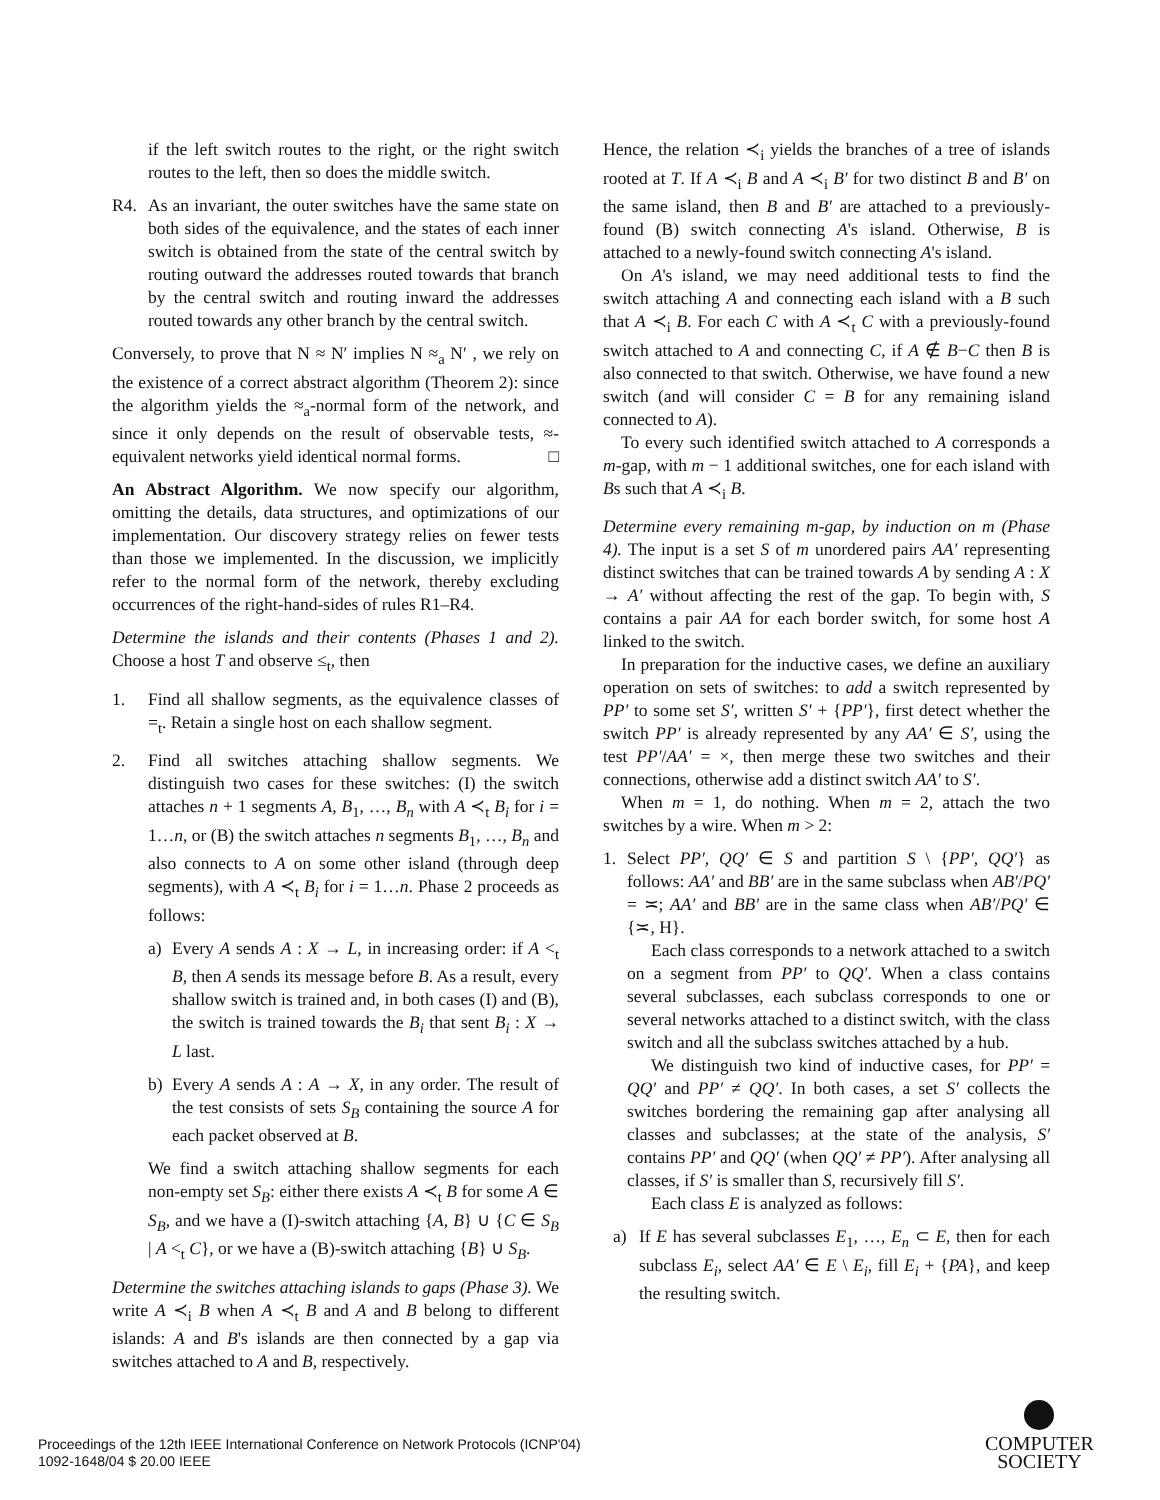if the left switch routes to the right, or the right switch routes to the left, then so does the middle switch.
R4. As an invariant, the outer switches have the same state on both sides of the equivalence, and the states of each inner switch is obtained from the state of the central switch by routing outward the addresses routed towards that branch by the central switch and routing inward the addresses routed towards any other branch by the central switch.
Conversely, to prove that N ≈ N′ implies N ≈<sub>a</sub> N′ , we rely on the existence of a correct abstract algorithm (Theorem 2): since the algorithm yields the ≈<sub>a</sub>-normal form of the network, and since it only depends on the result of observable tests, ≈-equivalent networks yield identical normal forms. □
An Abstract Algorithm. We now specify our algorithm, omitting the details, data structures, and optimizations of our implementation. Our discovery strategy relies on fewer tests than those we implemented. In the discussion, we implicitly refer to the normal form of the network, thereby excluding occurrences of the right-hand-sides of rules R1–R4.
Determine the islands and their contents (Phases 1 and 2). Choose a host T and observe ≤<sub>t</sub>, then
1. Find all shallow segments, as the equivalence classes of =<sub>t</sub>. Retain a single host on each shallow segment.
2. Find all switches attaching shallow segments. We distinguish two cases for these switches: (I) the switch attaches n + 1 segments A, B<sub>1</sub>, …, B<sub>n</sub> with A ≺<sub>t</sub> B<sub>i</sub> for i = 1…n, or (B) the switch attaches n segments B<sub>1</sub>, …, B<sub>n</sub> and also connects to A on some other island (through deep segments), with A ≺<sub>t</sub> B<sub>i</sub> for i = 1…n. Phase 2 proceeds as follows:
a) Every A sends A : X → L, in increasing order: if A <<sub>t</sub> B, then A sends its message before B. As a result, every shallow switch is trained and, in both cases (I) and (B), the switch is trained towards the B<sub>i</sub> that sent B<sub>i</sub> : X → L last.
b) Every A sends A : A → X, in any order. The result of the test consists of sets S<sub>B</sub> containing the source A for each packet observed at B.
We find a switch attaching shallow segments for each non-empty set S<sub>B</sub>: either there exists A ≺<sub>t</sub> B for some A ∈ S<sub>B</sub>, and we have a (I)-switch attaching {A, B} ∪ {C ∈ S<sub>B</sub> | A <<sub>t</sub> C}, or we have a (B)-switch attaching {B} ∪ S<sub>B</sub>.
Determine the switches attaching islands to gaps (Phase 3). We write A ≺<sub>i</sub> B when A ≺<sub>t</sub> B and A and B belong to different islands: A and B's islands are then connected by a gap via switches attached to A and B, respectively.
Hence, the relation ≺<sub>i</sub> yields the branches of a tree of islands rooted at T. If A ≺<sub>i</sub> B and A ≺<sub>i</sub> B′ for two distinct B and B′ on the same island, then B and B′ are attached to a previously-found (B) switch connecting A's island. Otherwise, B is attached to a newly-found switch connecting A's island.
On A's island, we may need additional tests to find the switch attaching A and connecting each island with a B such that A ≺<sub>i</sub> B. For each C with A ≺<sub>t</sub> C with a previously-found switch attached to A and connecting C, if A ∉ B−C then B is also connected to that switch. Otherwise, we have found a new switch (and will consider C = B for any remaining island connected to A).
To every such identified switch attached to A corresponds a m-gap, with m − 1 additional switches, one for each island with Bs such that A ≺<sub>i</sub> B.
Determine every remaining m-gap, by induction on m (Phase 4). The input is a set S of m unordered pairs AA′ representing distinct switches that can be trained towards A by sending A : X → A′ without affecting the rest of the gap. To begin with, S contains a pair AA for each border switch, for some host A linked to the switch.
In preparation for the inductive cases, we define an auxiliary operation on sets of switches: to add a switch represented by PP′ to some set S′, written S′ + {PP′}, first detect whether the switch PP′ is already represented by any AA′ ∈ S′, using the test PP′/AA′ = ×, then merge these two switches and their connections, otherwise add a distinct switch AA′ to S′.
When m = 1, do nothing. When m = 2, attach the two switches by a wire. When m > 2:
1. Select PP′, QQ′ ∈ S and partition S \ {PP′, QQ′} as follows: AA′ and BB′ are in the same subclass when AB′/PQ′ = ≍; AA′ and BB′ are in the same class when AB′/PQ′ ∈ {≍, H}.
Each class corresponds to a network attached to a switch on a segment from PP′ to QQ′. When a class contains several subclasses, each subclass corresponds to one or several networks attached to a distinct switch, with the class switch and all the subclass switches attached by a hub.
We distinguish two kind of inductive cases, for PP′ = QQ′ and PP′ ≠ QQ′. In both cases, a set S′ collects the switches bordering the remaining gap after analysing all classes and subclasses; at the state of the analysis, S′ contains PP′ and QQ′ (when QQ′ ≠ PP′). After analysing all classes, if S′ is smaller than S, recursively fill S′.
Each class E is analyzed as follows:
a) If E has several subclasses E<sub>1</sub>, …, E<sub>n</sub> ⊂ E, then for each subclass E<sub>i</sub>, select AA′ ∈ E \ E<sub>i</sub>, fill E<sub>i</sub> + {PA}, and keep the resulting switch.
Proceedings of the 12th IEEE International Conference on Network Protocols (ICNP'04)
1092-1648/04 $ 20.00 IEEE
COMPUTER
SOCIETY